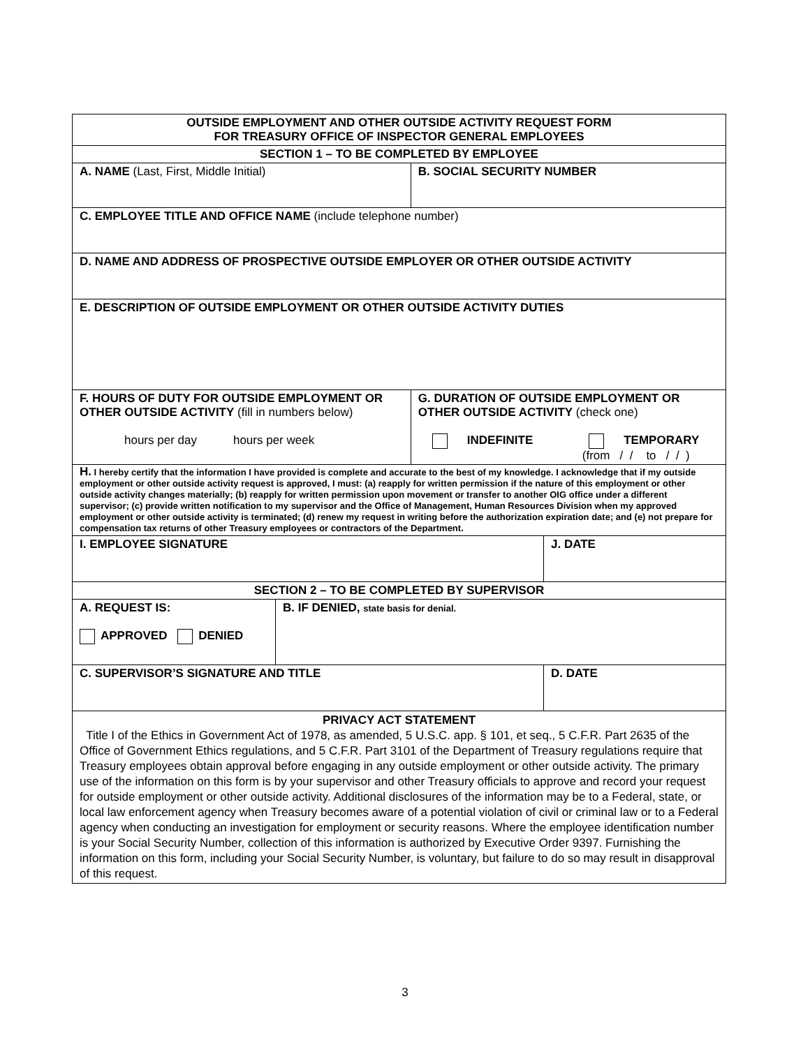| OUTSIDE EMPLOYMENT AND OTHER OUTSIDE ACTIVITY REQUEST FORM FOR TREASURY OFFICE OF INSPECTOR GENERAL EMPLOYEES | | | |
| SECTION 1 – TO BE COMPLETED BY EMPLOYEE | | | |
| A. NAME (Last, First, Middle Initial) | | B. SOCIAL SECURITY NUMBER | |
| C. EMPLOYEE TITLE AND OFFICE NAME (include telephone number) | | | |
| D. NAME AND ADDRESS OF PROSPECTIVE OUTSIDE EMPLOYER OR OTHER OUTSIDE ACTIVITY | | | |
| E. DESCRIPTION OF OUTSIDE EMPLOYMENT OR OTHER OUTSIDE ACTIVITY DUTIES | | | |
| F. HOURS OF DUTY FOR OUTSIDE EMPLOYMENT OR OTHER OUTSIDE ACTIVITY (fill in numbers below) hours per day hours per week | | G. DURATION OF OUTSIDE EMPLOYMENT OR OTHER OUTSIDE ACTIVITY (check one) INDEFINITE TEMPORARY (from / / to / / ) | |
| H. I hereby certify that the information I have provided is complete and accurate to the best of my knowledge. I acknowledge that if my outside employment or other outside activity request is approved, I must: (a) reapply for written permission if the nature of this employment or other outside activity changes materially; (b) reapply for written permission upon movement or transfer to another OIG office under a different supervisor; (c) provide written notification to my supervisor and the Office of Management, Human Resources Division when my approved employment or other outside activity is terminated; (d) renew my request in writing before the authorization expiration date; and (e) not prepare for compensation tax returns of other Treasury employees or contractors of the Department. | | | |
| I. EMPLOYEE SIGNATURE | | | J. DATE |
| SECTION 2 – TO BE COMPLETED BY SUPERVISOR | | | |
| A. REQUEST IS: APPROVED DENIED | B. IF DENIED, state basis for denial. | | |
| C. SUPERVISOR’S SIGNATURE AND TITLE | | | D. DATE |
| PRIVACY ACT STATEMENT Title I of the Ethics in Government Act of 1978, as amended, 5 U.S.C. app. § 101, et seq., 5 C.F.R. Part 2635 of the Office of Government Ethics regulations, and 5 C.F.R. Part 3101 of the Department of Treasury regulations require that Treasury employees obtain approval before engaging in any outside employment or other outside activity. The primary use of the information on this form is by your supervisor and other Treasury officials to approve and record your request for outside employment or other outside activity. Additional disclosures of the information may be to a Federal, state, or local law enforcement agency when Treasury becomes aware of a potential violation of civil or criminal law or to a Federal agency when conducting an investigation for employment or security reasons. Where the employee identification number is your Social Security Number, collection of this information is authorized by Executive Order 9397. Furnishing the information on this form, including your Social Security Number, is voluntary, but failure to do so may result in disapproval of this request. | | | |
3